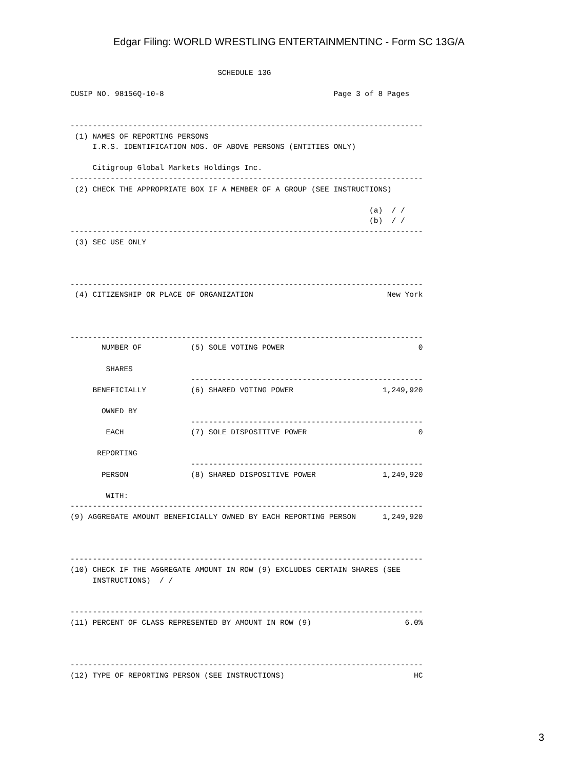Edgar Filing: WORLD WRESTLING ENTERTAINMENTINC - Form SC 13G/A
                                 SCHEDULE 13G

CUSIP NO. 98156Q-10-8                                      Page 3 of 8 Pages


-------------------------------------------------------------------------------
 (1) NAMES OF REPORTING PERSONS
     I.R.S. IDENTIFICATION NOS. OF ABOVE PERSONS (ENTITIES ONLY)

     Citigroup Global Markets Holdings Inc.
-------------------------------------------------------------------------------
 (2) CHECK THE APPROPRIATE BOX IF A MEMBER OF A GROUP (SEE INSTRUCTIONS)

                                                                   (a)  / /
                                                                   (b)  / /
-------------------------------------------------------------------------------
 (3) SEC USE ONLY



-------------------------------------------------------------------------------
 (4) CITIZENSHIP OR PLACE OF ORGANIZATION                              New York



-------------------------------------------------------------------------------
       NUMBER OF           (5) SOLE VOTING POWER                              0

        SHARES
                           ----------------------------------------------------
     BENEFICIALLY          (6) SHARED VOTING POWER                    1,249,920

       OWNED BY
                           ----------------------------------------------------
        EACH               (7) SOLE DISPOSITIVE POWER                         0

      REPORTING
                           ----------------------------------------------------
       PERSON              (8) SHARED DISPOSITIVE POWER               1,249,920

        WITH:
-------------------------------------------------------------------------------
(9) AGGREGATE AMOUNT BENEFICIALLY OWNED BY EACH REPORTING PERSON      1,249,920



-------------------------------------------------------------------------------
(10) CHECK IF THE AGGREGATE AMOUNT IN ROW (9) EXCLUDES CERTAIN SHARES (SEE
     INSTRUCTIONS)  / /


-------------------------------------------------------------------------------
(11) PERCENT OF CLASS REPRESENTED BY AMOUNT IN ROW (9)                     6.0%



-------------------------------------------------------------------------------
(12) TYPE OF REPORTING PERSON (SEE INSTRUCTIONS)                             HC
3